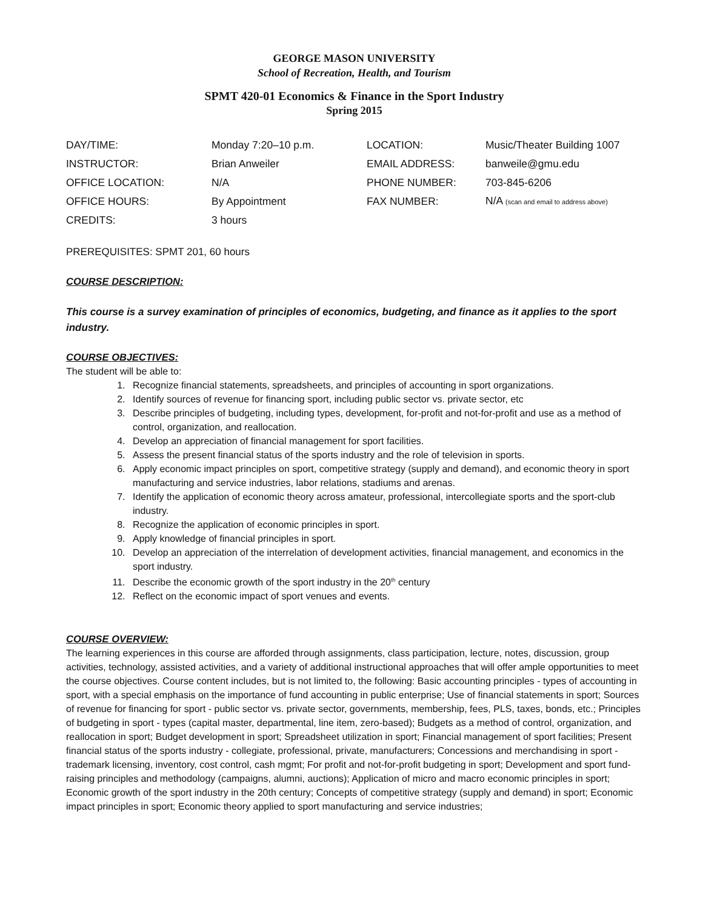GEORGE MASON UNIVERSITY
School of Recreation, Health, and Tourism
SPMT 420-01 Economics & Finance in the Sport Industry
Spring 2015
| DAY/TIME: | Monday 7:20–10 p.m. | LOCATION: | Music/Theater Building 1007 |
| INSTRUCTOR: | Brian Anweiler | EMAIL ADDRESS: | banweile@gmu.edu |
| OFFICE LOCATION: | N/A | PHONE NUMBER: | 703-845-6206 |
| OFFICE HOURS: | By Appointment | FAX NUMBER: | N/A (scan and email to address above) |
| CREDITS: | 3 hours | | |
PREREQUISITES: SPMT 201, 60 hours
COURSE DESCRIPTION:
This course is a survey examination of principles of economics, budgeting, and finance as it applies to the sport industry.
COURSE OBJECTIVES:
The student will be able to:
1. Recognize financial statements, spreadsheets, and principles of accounting in sport organizations.
2. Identify sources of revenue for financing sport, including public sector vs. private sector, etc
3. Describe principles of budgeting, including types, development, for-profit and not-for-profit and use as a method of control, organization, and reallocation.
4. Develop an appreciation of financial management for sport facilities.
5. Assess the present financial status of the sports industry and the role of television in sports.
6. Apply economic impact principles on sport, competitive strategy (supply and demand), and economic theory in sport manufacturing and service industries, labor relations, stadiums and arenas.
7. Identify the application of economic theory across amateur, professional, intercollegiate sports and the sport-club industry.
8. Recognize the application of economic principles in sport.
9. Apply knowledge of financial principles in sport.
10. Develop an appreciation of the interrelation of development activities, financial management, and economics in the sport industry.
11. Describe the economic growth of the sport industry in the 20<sup>th</sup> century
12. Reflect on the economic impact of sport venues and events.
COURSE OVERVIEW:
The learning experiences in this course are afforded through assignments, class participation, lecture, notes, discussion, group activities, technology, assisted activities, and a variety of additional instructional approaches that will offer ample opportunities to meet the course objectives. Course content includes, but is not limited to, the following: Basic accounting principles - types of accounting in sport, with a special emphasis on the importance of fund accounting in public enterprise; Use of financial statements in sport; Sources of revenue for financing for sport - public sector vs. private sector, governments, membership, fees, PLS, taxes, bonds, etc.; Principles of budgeting in sport - types (capital master, departmental, line item, zero-based); Budgets as a method of control, organization, and reallocation in sport; Budget development in sport; Spreadsheet utilization in sport; Financial management of sport facilities; Present financial status of the sports industry - collegiate, professional, private, manufacturers; Concessions and merchandising in sport - trademark licensing, inventory, cost control, cash mgmt; For profit and not-for-profit budgeting in sport; Development and sport fund-raising principles and methodology (campaigns, alumni, auctions); Application of micro and macro economic principles in sport; Economic growth of the sport industry in the 20th century; Concepts of competitive strategy (supply and demand) in sport; Economic impact principles in sport; Economic theory applied to sport manufacturing and service industries;